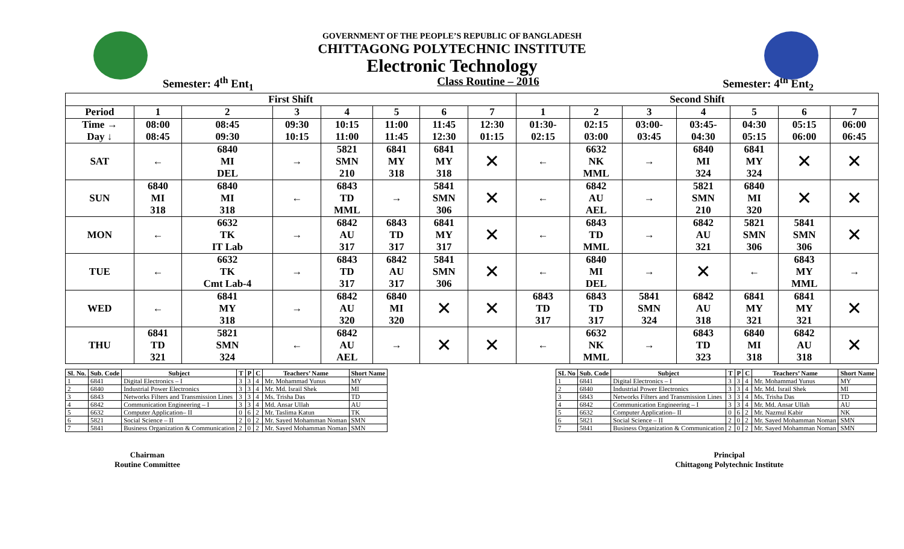GOVERNMENT OF THE PEOPLE’S REPUBLIC OF BANGLADESH
CHITTAGONG POLYTECHNIC INSTITUTE
Electronic Technology
Semester: 4<sup>th</sup> Ent<sub>1</sub> Class Routine – 2016 Semester: 4<sup>th</sup> Ent<sub>2</sub>
| First Shift | | | | | | | | Second Shift | | | | | | |
| --- | --- | --- | --- | --- | --- | --- | --- | --- | --- | --- | --- | --- | --- | --- |
| Period | 1 | 2 | 3 | 4 | 5 | 6 | 7 | 1 | 2 | 3 | 4 | 5 | 6 | 7 |
| Time → Day ↓ | 08:00 08:45 | 08:45 09:30 | 09:30 10:15 | 10:15 11:00 | 11:00 11:45 | 11:45 12:30 | 12:30 01:15 | 01:30- 02:15 | 02:15 03:00 | 03:00- 03:45 | 03:45- 04:30 | 04:30 05:15 | 05:15 06:00 | 06:00 06:45 |
| SAT | ← | 6840 MI DEL | → | 5821 SMN 210 | 6841 MY 318 | 6841 MY 318 | ✕ | ← | 6632 NK MML | → | 6840 MI 324 | 6841 MY 324 | ✕ | ✕ |
| SUN | 6840 MI 318 | 6840 MI 318 | ← | 6843 TD MML | → | 5841 SMN 306 | ✕ | ← | 6842 AU AEL | → | 5821 SMN 210 | 6840 MI 320 | ✕ | ✕ |
| MON | ← | 6632 TK IT Lab | → | 6842 AU 317 | 6843 TD 317 | 6841 MY 317 | ✕ | ← | 6843 TD MML | → | 6842 AU 321 | 5821 SMN 306 | 5841 SMN 306 | ✕ |
| TUE | ← | 6632 TK Cmt Lab-4 | → | 6843 TD 317 | 6842 AU 317 | 5841 SMN 306 | ✕ | ← | 6840 MI DEL | → | ✕ | ← | 6843 MY MML | → |
| WED | ← | 6841 MY 318 | → | 6842 AU 320 | 6840 MI 320 | ✕ | ✕ | 6843 TD 317 | 6843 TD 317 | 5841 SMN 324 | 6842 AU 318 | 6841 MY 321 | 6841 MY 321 | ✕ |
| THU | 6841 TD 321 | 5821 SMN 324 | ← | 6842 AU AEL | → | ✕ | ✕ | ← | 6632 NK MML | → | 6843 TD 323 | 6840 MI 318 | 6842 AU 318 | ✕ |
| Sl. No. | Sub. Code | Subject | T | P | C | Teachers’ Name | Short Name |
| --- | --- | --- | --- | --- | --- | --- | --- |
| 1 | 6841 | Digital Electronics – I | 3 | 3 | 4 | Mr. Mohammad Yunus | MY |
| 2 | 6840 | Industrial Power Electronics | 3 | 3 | 4 | Mr. Md. Israil Shek | MI |
| 3 | 6843 | Networks Filters and Transmission Lines | 3 | 3 | 4 | Ms. Trisha Das | TD |
| 4 | 6842 | Communication Engineering – I | 3 | 3 | 4 | Md. Ansar Ullah | AU |
| 5 | 6632 | Computer Application– II | 0 | 6 | 2 | Mr. Taslima Katun | TK |
| 6 | 5821 | Social Science – II | 2 | 0 | 2 | Mr. Sayed Mohamman Noman | SMN |
| 7 | 5841 | Business Organization & Communication | 2 | 0 | 2 | Mr. Sayed Mohamman Noman | SMN |
| SL No | Sub. Code | Subject | T | P | C | Teachers’ Name | Short Name |
| --- | --- | --- | --- | --- | --- | --- | --- |
| 1 | 6841 | Digital Electronics – I | 3 | 3 | 4 | Mr. Mohammad Yunus | MY |
| 2 | 6840 | Industrial Power Electronics | 3 | 3 | 4 | Mr. Md. Israil Shek | MI |
| 3 | 6843 | Networks Filters and Transmission Lines | 3 | 3 | 4 | Ms. Trisha Das | TD |
| 4 | 6842 | Communication Engineering – I | 3 | 3 | 4 | Mr. Md. Ansar Ullah | AU |
| 5 | 6632 | Computer Application– II | 0 | 6 | 2 | Mr. Nazmul Kabir | NK |
| 6 | 5821 | Social Science – II | 2 | 0 | 2 | Mr. Sayed Mohamman Noman | SMN |
| 7 | 5841 | Business Organization & Communication | 2 | 0 | 2 | Mr. Sayed Mohamman Noman | SMN |
Chairman
Routine Committee
Principal
Chittagong Polytechnic Institute